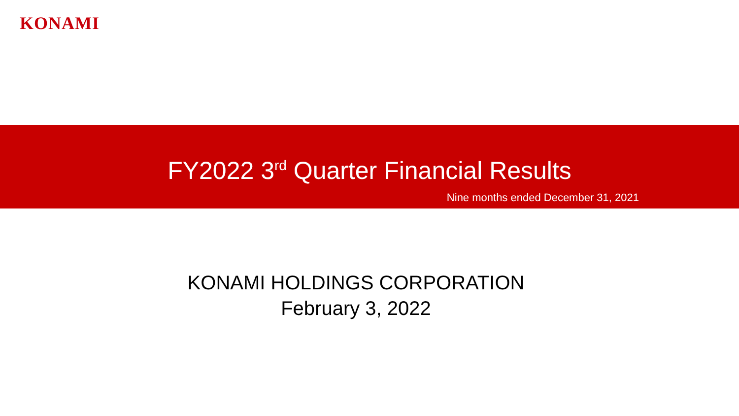KONAMI
FY2022 3<sup>rd</sup> Quarter Financial Results
Nine months ended December 31, 2021
KONAMI HOLDINGS CORPORATION
February 3, 2022